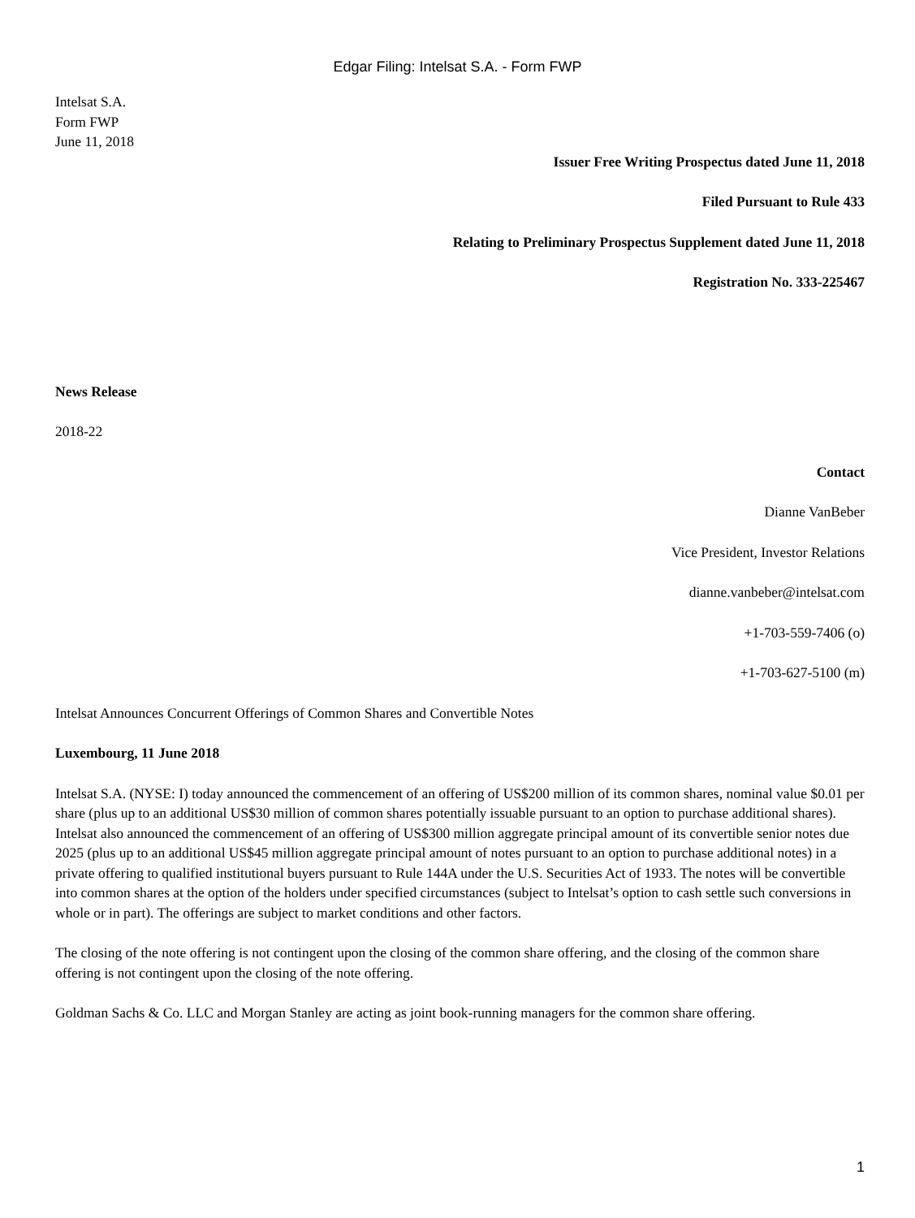Edgar Filing: Intelsat S.A. - Form FWP
Intelsat S.A.
Form FWP
June 11, 2018
Issuer Free Writing Prospectus dated June 11, 2018
Filed Pursuant to Rule 433
Relating to Preliminary Prospectus Supplement dated June 11, 2018
Registration No. 333-225467
News Release
2018-22
Contact
Dianne VanBeber
Vice President, Investor Relations
dianne.vanbeber@intelsat.com
+1-703-559-7406 (o)
+1-703-627-5100 (m)
Intelsat Announces Concurrent Offerings of Common Shares and Convertible Notes
Luxembourg, 11 June 2018
Intelsat S.A. (NYSE: I) today announced the commencement of an offering of US$200 million of its common shares, nominal value $0.01 per share (plus up to an additional US$30 million of common shares potentially issuable pursuant to an option to purchase additional shares). Intelsat also announced the commencement of an offering of US$300 million aggregate principal amount of its convertible senior notes due 2025 (plus up to an additional US$45 million aggregate principal amount of notes pursuant to an option to purchase additional notes) in a private offering to qualified institutional buyers pursuant to Rule 144A under the U.S. Securities Act of 1933. The notes will be convertible into common shares at the option of the holders under specified circumstances (subject to Intelsat’s option to cash settle such conversions in whole or in part). The offerings are subject to market conditions and other factors.
The closing of the note offering is not contingent upon the closing of the common share offering, and the closing of the common share offering is not contingent upon the closing of the note offering.
Goldman Sachs & Co. LLC and Morgan Stanley are acting as joint book-running managers for the common share offering.
1